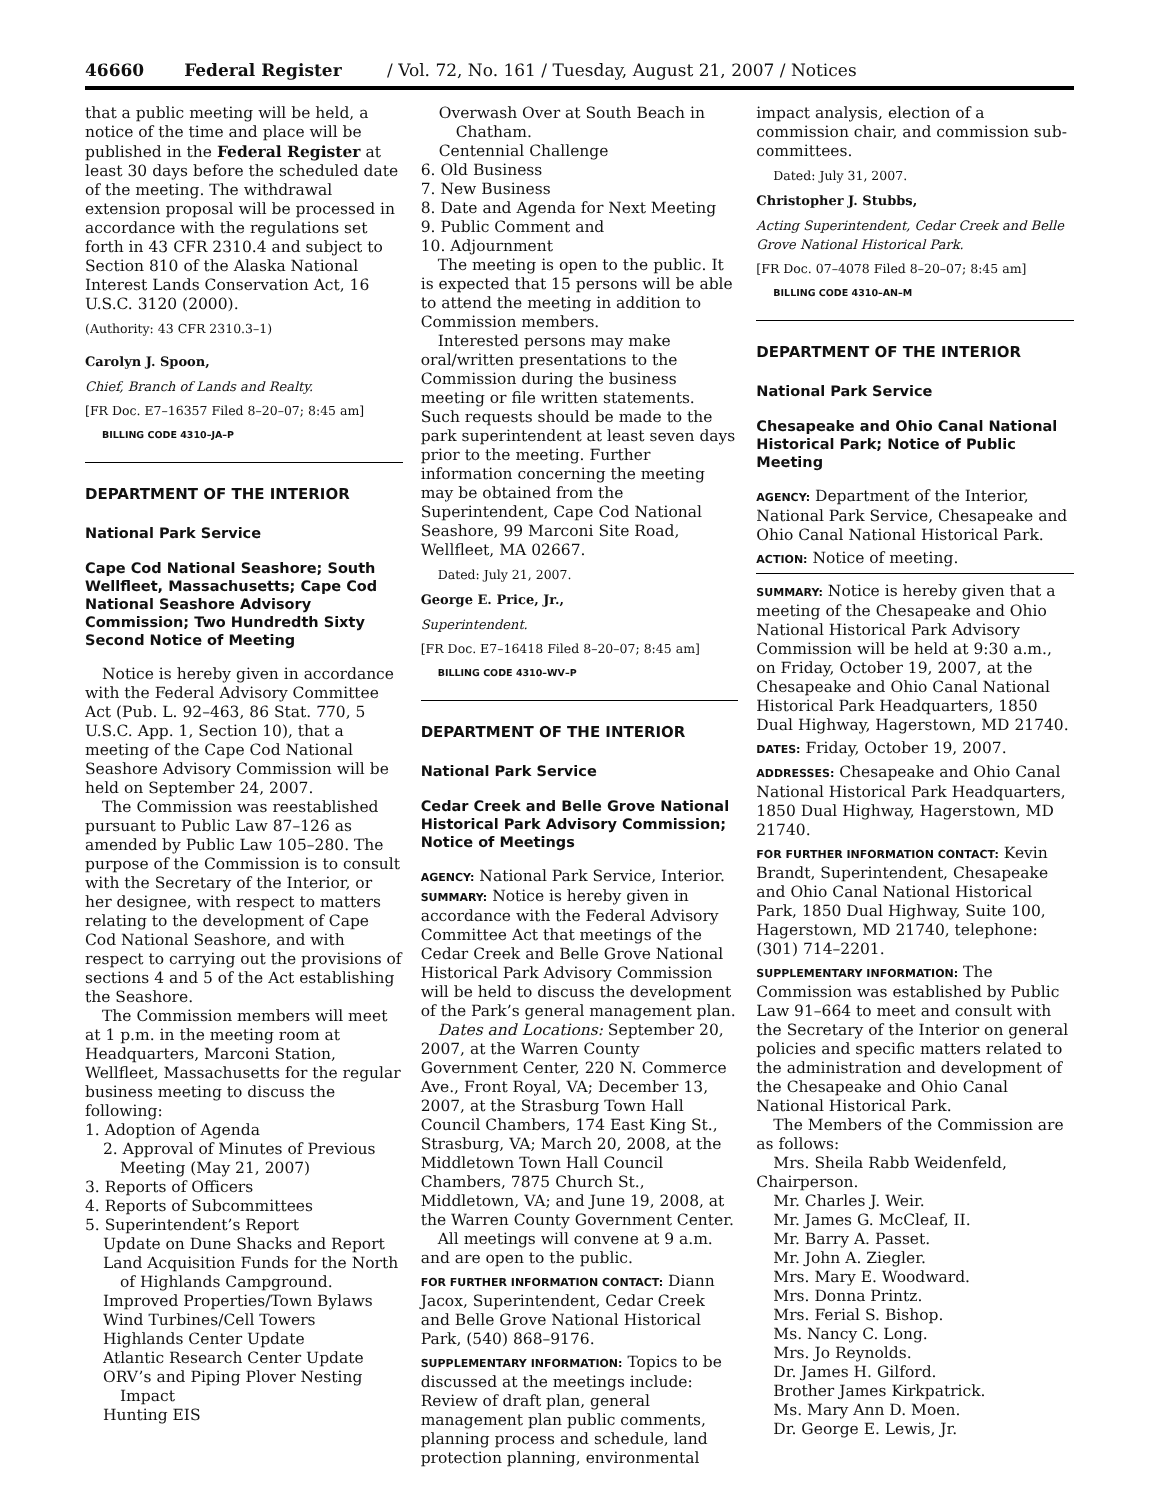46660 Federal Register / Vol. 72, No. 161 / Tuesday, August 21, 2007 / Notices
that a public meeting will be held, a notice of the time and place will be published in the Federal Register at least 30 days before the scheduled date of the meeting. The withdrawal extension proposal will be processed in accordance with the regulations set forth in 43 CFR 2310.4 and subject to Section 810 of the Alaska National Interest Lands Conservation Act, 16 U.S.C. 3120 (2000).
(Authority: 43 CFR 2310.3–1)
Carolyn J. Spoon,
Chief, Branch of Lands and Realty.
[FR Doc. E7–16357 Filed 8–20–07; 8:45 am]
BILLING CODE 4310–JA–P
DEPARTMENT OF THE INTERIOR
National Park Service
Cape Cod National Seashore; South Wellfleet, Massachusetts; Cape Cod National Seashore Advisory Commission; Two Hundredth Sixty Second Notice of Meeting
Notice is hereby given in accordance with the Federal Advisory Committee Act (Pub. L. 92–463, 86 Stat. 770, 5 U.S.C. App. 1, Section 10), that a meeting of the Cape Cod National Seashore Advisory Commission will be held on September 24, 2007.
The Commission was reestablished pursuant to Public Law 87–126 as amended by Public Law 105–280. The purpose of the Commission is to consult with the Secretary of the Interior, or her designee, with respect to matters relating to the development of Cape Cod National Seashore, and with respect to carrying out the provisions of sections 4 and 5 of the Act establishing the Seashore.
The Commission members will meet at 1 p.m. in the meeting room at Headquarters, Marconi Station, Wellfleet, Massachusetts for the regular business meeting to discuss the following:
1. Adoption of Agenda
2. Approval of Minutes of Previous Meeting (May 21, 2007)
3. Reports of Officers
4. Reports of Subcommittees
5. Superintendent’s Report
Update on Dune Shacks and Report
Land Acquisition Funds for the North of Highlands Campground.
Improved Properties/Town Bylaws
Wind Turbines/Cell Towers
Highlands Center Update
Atlantic Research Center Update
ORV’s and Piping Plover Nesting Impact
Hunting EIS
Overwash Over at South Beach in Chatham.
Centennial Challenge
6. Old Business
7. New Business
8. Date and Agenda for Next Meeting
9. Public Comment and
10. Adjournment
The meeting is open to the public. It is expected that 15 persons will be able to attend the meeting in addition to Commission members.
Interested persons may make oral/written presentations to the Commission during the business meeting or file written statements. Such requests should be made to the park superintendent at least seven days prior to the meeting. Further information concerning the meeting may be obtained from the Superintendent, Cape Cod National Seashore, 99 Marconi Site Road, Wellfleet, MA 02667.
Dated: July 21, 2007.
George E. Price, Jr.,
Superintendent.
[FR Doc. E7–16418 Filed 8–20–07; 8:45 am]
BILLING CODE 4310–WV–P
DEPARTMENT OF THE INTERIOR
National Park Service
Cedar Creek and Belle Grove National Historical Park Advisory Commission; Notice of Meetings
AGENCY: National Park Service, Interior.
SUMMARY: Notice is hereby given in accordance with the Federal Advisory Committee Act that meetings of the Cedar Creek and Belle Grove National Historical Park Advisory Commission will be held to discuss the development of the Park’s general management plan.
Dates and Locations: September 20, 2007, at the Warren County Government Center, 220 N. Commerce Ave., Front Royal, VA; December 13, 2007, at the Strasburg Town Hall Council Chambers, 174 East King St., Strasburg, VA; March 20, 2008, at the Middletown Town Hall Council Chambers, 7875 Church St., Middletown, VA; and June 19, 2008, at the Warren County Government Center.
All meetings will convene at 9 a.m. and are open to the public.
FOR FURTHER INFORMATION CONTACT: Diann Jacox, Superintendent, Cedar Creek and Belle Grove National Historical Park, (540) 868–9176.
SUPPLEMENTARY INFORMATION: Topics to be discussed at the meetings include: Review of draft plan, general management plan public comments, planning process and schedule, land protection planning, environmental
impact analysis, election of a commission chair, and commission sub-committees.
Dated: July 31, 2007.
Christopher J. Stubbs,
Acting Superintendent, Cedar Creek and Belle Grove National Historical Park.
[FR Doc. 07–4078 Filed 8–20–07; 8:45 am]
BILLING CODE 4310–AN–M
DEPARTMENT OF THE INTERIOR
National Park Service
Chesapeake and Ohio Canal National Historical Park; Notice of Public Meeting
AGENCY: Department of the Interior, National Park Service, Chesapeake and Ohio Canal National Historical Park.
ACTION: Notice of meeting.
SUMMARY: Notice is hereby given that a meeting of the Chesapeake and Ohio National Historical Park Advisory Commission will be held at 9:30 a.m., on Friday, October 19, 2007, at the Chesapeake and Ohio Canal National Historical Park Headquarters, 1850 Dual Highway, Hagerstown, MD 21740.
DATES: Friday, October 19, 2007.
ADDRESSES: Chesapeake and Ohio Canal National Historical Park Headquarters, 1850 Dual Highway, Hagerstown, MD 21740.
FOR FURTHER INFORMATION CONTACT: Kevin Brandt, Superintendent, Chesapeake and Ohio Canal National Historical Park, 1850 Dual Highway, Suite 100, Hagerstown, MD 21740, telephone: (301) 714–2201.
SUPPLEMENTARY INFORMATION: The Commission was established by Public Law 91–664 to meet and consult with the Secretary of the Interior on general policies and specific matters related to the administration and development of the Chesapeake and Ohio Canal National Historical Park.
The Members of the Commission are as follows:
Mrs. Sheila Rabb Weidenfeld, Chairperson.
Mr. Charles J. Weir.
Mr. James G. McCleaf, II.
Mr. Barry A. Passet.
Mr. John A. Ziegler.
Mrs. Mary E. Woodward.
Mrs. Donna Printz.
Mrs. Ferial S. Bishop.
Ms. Nancy C. Long.
Mrs. Jo Reynolds.
Dr. James H. Gilford.
Brother James Kirkpatrick.
Ms. Mary Ann D. Moen.
Dr. George E. Lewis, Jr.